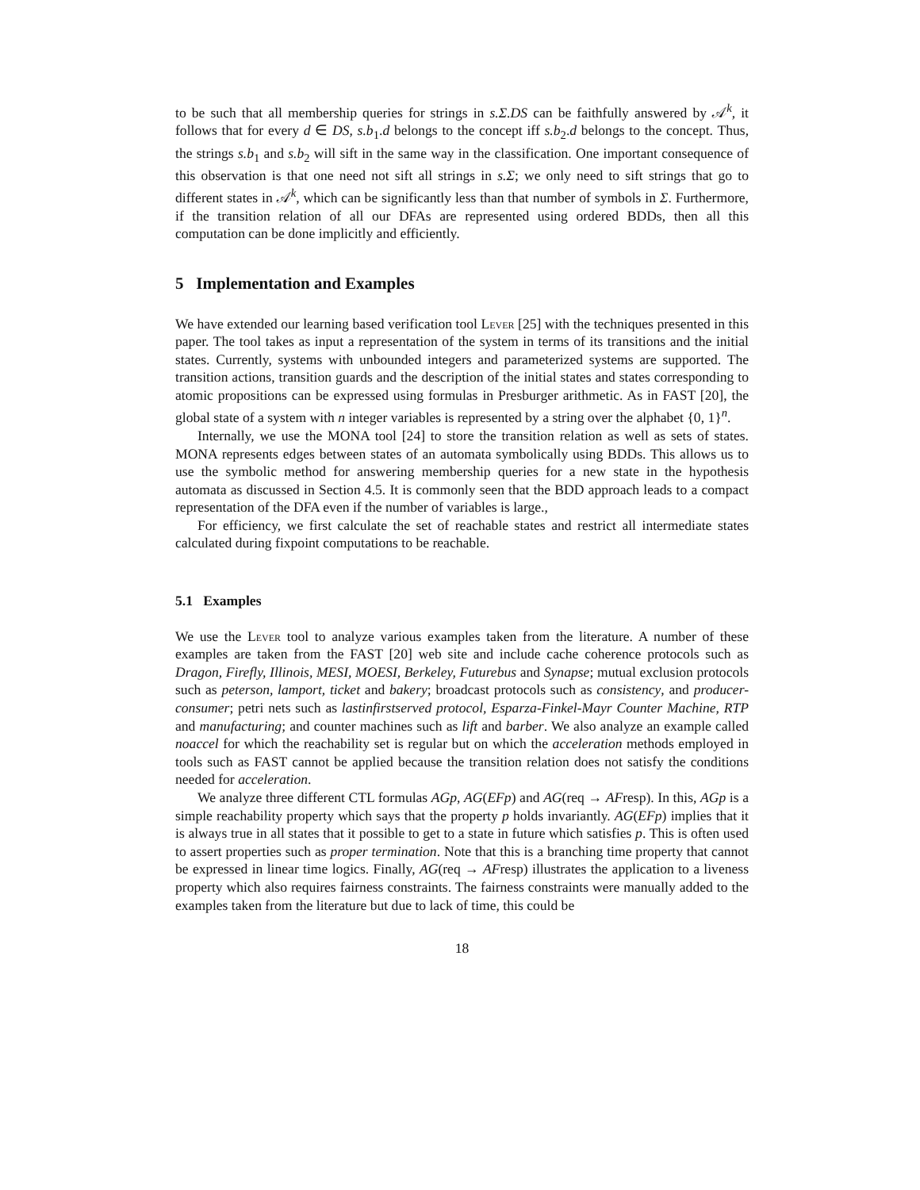to be such that all membership queries for strings in s.Σ.DS can be faithfully answered by 𝒜<sup>k</sup>, it follows that for every d ∈ DS, s.b<sub>1</sub>.d belongs to the concept iff s.b<sub>2</sub>.d belongs to the concept. Thus, the strings s.b<sub>1</sub> and s.b<sub>2</sub> will sift in the same way in the classification. One important consequence of this observation is that one need not sift all strings in s.Σ; we only need to sift strings that go to different states in 𝒜<sup>k</sup>, which can be significantly less than that number of symbols in Σ. Furthermore, if the transition relation of all our DFAs are represented using ordered BDDs, then all this computation can be done implicitly and efficiently.
5 Implementation and Examples
We have extended our learning based verification tool Lever [25] with the techniques presented in this paper. The tool takes as input a representation of the system in terms of its transitions and the initial states. Currently, systems with unbounded integers and parameterized systems are supported. The transition actions, transition guards and the description of the initial states and states corresponding to atomic propositions can be expressed using formulas in Presburger arithmetic. As in FAST [20], the global state of a system with n integer variables is represented by a string over the alphabet {0, 1}<sup>n</sup>.
Internally, we use the MONA tool [24] to store the transition relation as well as sets of states. MONA represents edges between states of an automata symbolically using BDDs. This allows us to use the symbolic method for answering membership queries for a new state in the hypothesis automata as discussed in Section 4.5. It is commonly seen that the BDD approach leads to a compact representation of the DFA even if the number of variables is large.,
For efficiency, we first calculate the set of reachable states and restrict all intermediate states calculated during fixpoint computations to be reachable.
5.1 Examples
We use the Lever tool to analyze various examples taken from the literature. A number of these examples are taken from the FAST [20] web site and include cache coherence protocols such as Dragon, Firefly, Illinois, MESI, MOESI, Berkeley, Futurebus and Synapse; mutual exclusion protocols such as peterson, lamport, ticket and bakery; broadcast protocols such as consistency, and producer-consumer; petri nets such as lastinfirstserved protocol, Esparza-Finkel-Mayr Counter Machine, RTP and manufacturing; and counter machines such as lift and barber. We also analyze an example called noaccel for which the reachability set is regular but on which the acceleration methods employed in tools such as FAST cannot be applied because the transition relation does not satisfy the conditions needed for acceleration.
We analyze three different CTL formulas AGp, AG(EFp) and AG(req → AFresp). In this, AGp is a simple reachability property which says that the property p holds invariantly. AG(EFp) implies that it is always true in all states that it possible to get to a state in future which satisfies p. This is often used to assert properties such as proper termination. Note that this is a branching time property that cannot be expressed in linear time logics. Finally, AG(req → AFresp) illustrates the application to a liveness property which also requires fairness constraints. The fairness constraints were manually added to the examples taken from the literature but due to lack of time, this could be
18